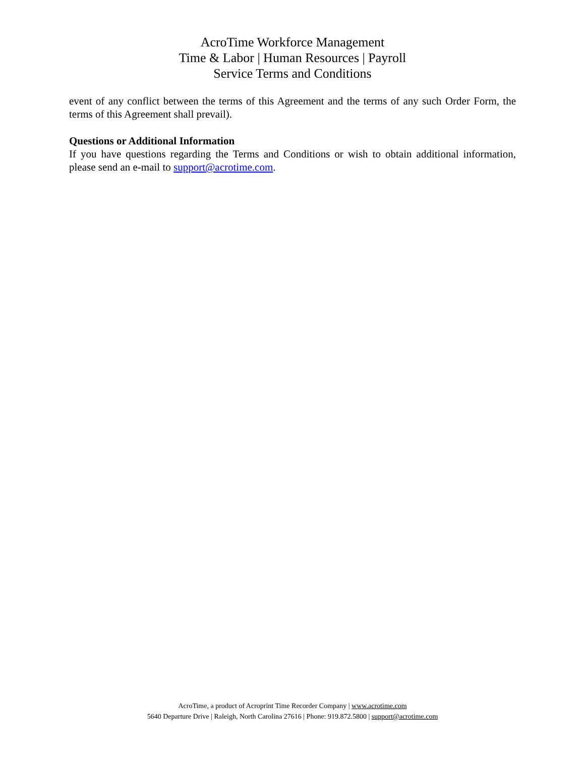AcroTime Workforce Management
Time & Labor | Human Resources | Payroll
Service Terms and Conditions
event of any conflict between the terms of this Agreement and the terms of any such Order Form, the terms of this Agreement shall prevail).
Questions or Additional Information
If you have questions regarding the Terms and Conditions or wish to obtain additional information, please send an e-mail to support@acrotime.com.
AcroTime, a product of Acroprint Time Recorder Company | www.acrotime.com
5640 Departure Drive | Raleigh, North Carolina 27616 | Phone: 919.872.5800 | support@acrotime.com